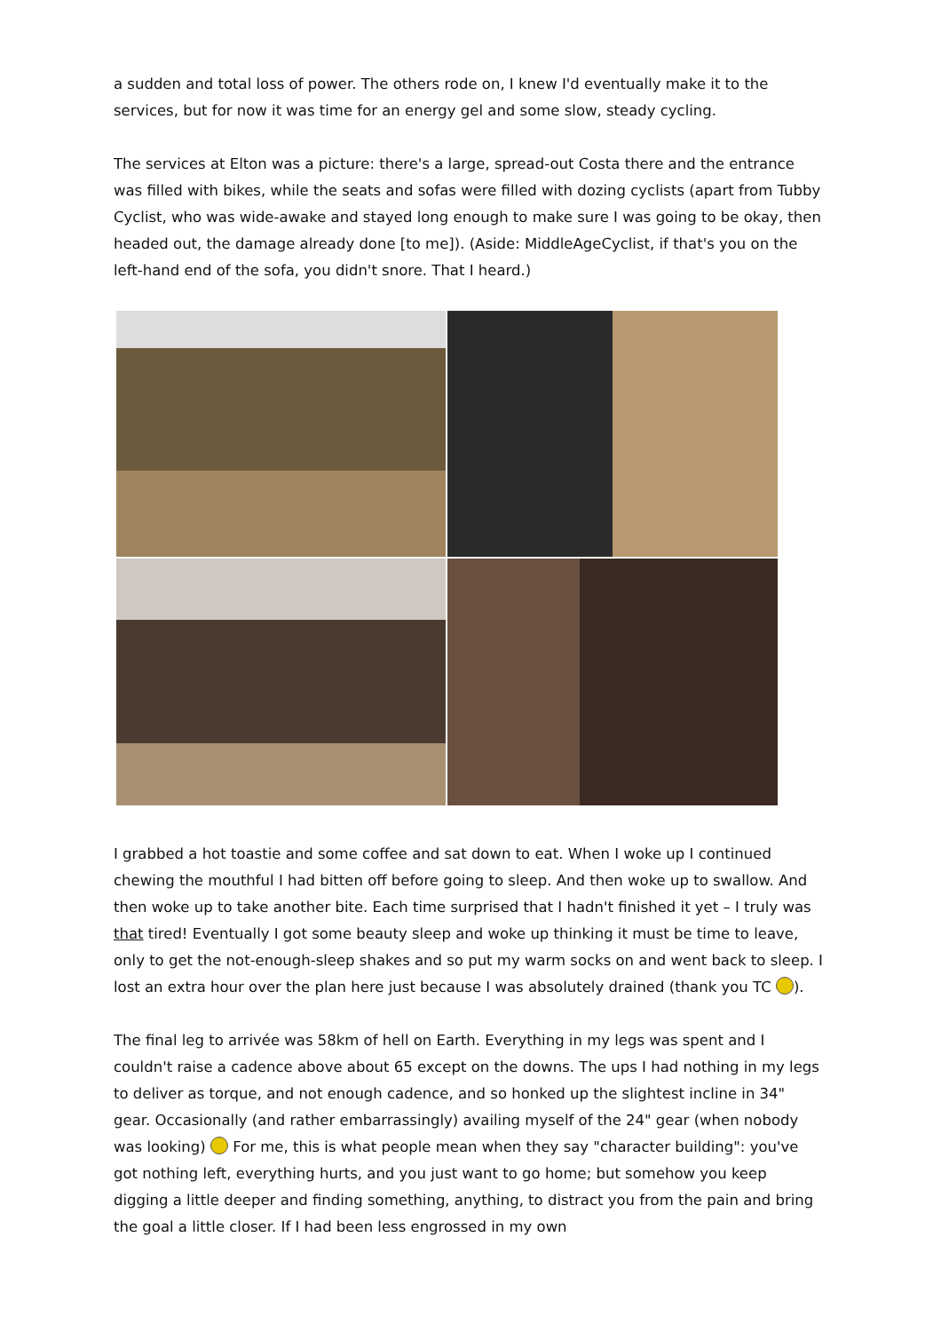a sudden and total loss of power. The others rode on, I knew I'd eventually make it to the services, but for now it was time for an energy gel and some slow, steady cycling.
The services at Elton was a picture: there's a large, spread-out Costa there and the entrance was filled with bikes, while the seats and sofas were filled with dozing cyclists (apart from Tubby Cyclist, who was wide-awake and stayed long enough to make sure I was going to be okay, then headed out, the damage already done [to me]). (Aside: MiddleAgeCyclist, if that's you on the left-hand end of the sofa, you didn't snore. That I heard.)
I grabbed a hot toastie and some coffee and sat down to eat. When I woke up I continued chewing the mouthful I had bitten off before going to sleep. And then woke up to swallow. And then woke up to take another bite. Each time surprised that I hadn't finished it yet – I truly was that tired! Eventually I got some beauty sleep and woke up thinking it must be time to leave, only to get the not-enough-sleep shakes and so put my warm socks on and went back to sleep. I lost an extra hour over the plan here just because I was absolutely drained (thank you TC ).
The final leg to arrivée was 58km of hell on Earth. Everything in my legs was spent and I couldn't raise a cadence above about 65 except on the downs. The ups I had nothing in my legs to deliver as torque, and not enough cadence, and so honked up the slightest incline in 34" gear. Occasionally (and rather embarrassingly) availing myself of the 24" gear (when nobody was looking) For me, this is what people mean when they say "character building": you've got nothing left, everything hurts, and you just want to go home; but somehow you keep digging a little deeper and finding something, anything, to distract you from the pain and bring the goal a little closer. If I had been less engrossed in my own